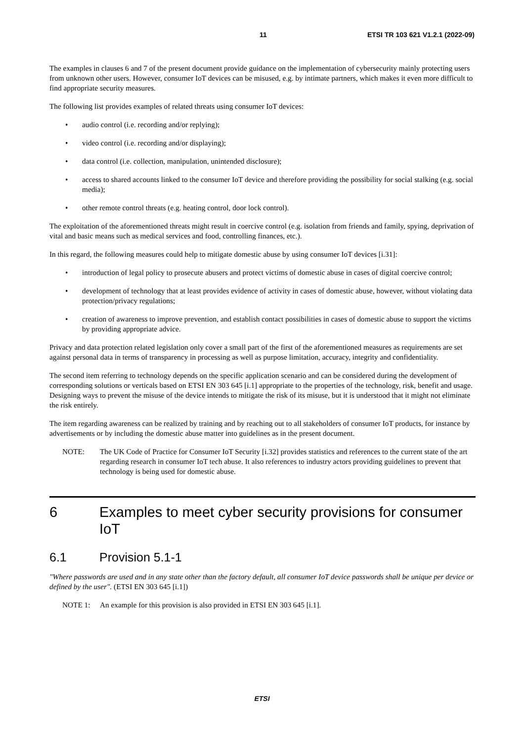11 ETSI TR 103 621 V1.2.1 (2022-09)
The examples in clauses 6 and 7 of the present document provide guidance on the implementation of cybersecurity mainly protecting users from unknown other users. However, consumer IoT devices can be misused, e.g. by intimate partners, which makes it even more difficult to find appropriate security measures.
The following list provides examples of related threats using consumer IoT devices:
• audio control (i.e. recording and/or replying);
• video control (i.e. recording and/or displaying);
• data control (i.e. collection, manipulation, unintended disclosure);
• access to shared accounts linked to the consumer IoT device and therefore providing the possibility for social stalking (e.g. social media);
• other remote control threats (e.g. heating control, door lock control).
The exploitation of the aforementioned threats might result in coercive control (e.g. isolation from friends and family, spying, deprivation of vital and basic means such as medical services and food, controlling finances, etc.).
In this regard, the following measures could help to mitigate domestic abuse by using consumer IoT devices [i.31]:
• introduction of legal policy to prosecute abusers and protect victims of domestic abuse in cases of digital coercive control;
• development of technology that at least provides evidence of activity in cases of domestic abuse, however, without violating data protection/privacy regulations;
• creation of awareness to improve prevention, and establish contact possibilities in cases of domestic abuse to support the victims by providing appropriate advice.
Privacy and data protection related legislation only cover a small part of the first of the aforementioned measures as requirements are set against personal data in terms of transparency in processing as well as purpose limitation, accuracy, integrity and confidentiality.
The second item referring to technology depends on the specific application scenario and can be considered during the development of corresponding solutions or verticals based on ETSI EN 303 645 [i.1] appropriate to the properties of the technology, risk, benefit and usage. Designing ways to prevent the misuse of the device intends to mitigate the risk of its misuse, but it is understood that it might not eliminate the risk entirely.
The item regarding awareness can be realized by training and by reaching out to all stakeholders of consumer IoT products, for instance by advertisements or by including the domestic abuse matter into guidelines as in the present document.
NOTE: The UK Code of Practice for Consumer IoT Security [i.32] provides statistics and references to the current state of the art regarding research in consumer IoT tech abuse. It also references to industry actors providing guidelines to prevent that technology is being used for domestic abuse.
6 Examples to meet cyber security provisions for consumer IoT
6.1 Provision 5.1-1
"Where passwords are used and in any state other than the factory default, all consumer IoT device passwords shall be unique per device or defined by the user". (ETSI EN 303 645 [i.1])
NOTE 1: An example for this provision is also provided in ETSI EN 303 645 [i.1].
ETSI